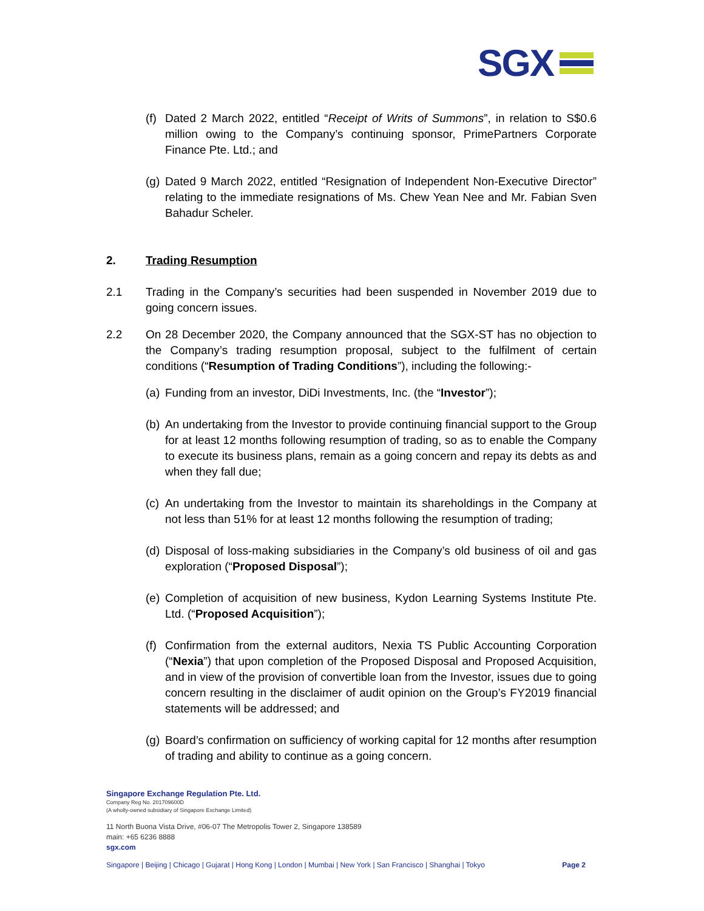SGX
(f) Dated 2 March 2022, entitled “Receipt of Writs of Summons”, in relation to S$0.6 million owing to the Company’s continuing sponsor, PrimePartners Corporate Finance Pte. Ltd.; and
(g) Dated 9 March 2022, entitled “Resignation of Independent Non-Executive Director” relating to the immediate resignations of Ms. Chew Yean Nee and Mr. Fabian Sven Bahadur Scheler.
2. Trading Resumption
2.1 Trading in the Company’s securities had been suspended in November 2019 due to going concern issues.
2.2 On 28 December 2020, the Company announced that the SGX-ST has no objection to the Company’s trading resumption proposal, subject to the fulfilment of certain conditions (“Resumption of Trading Conditions”), including the following:-
(a) Funding from an investor, DiDi Investments, Inc. (the “Investor”);
(b) An undertaking from the Investor to provide continuing financial support to the Group for at least 12 months following resumption of trading, so as to enable the Company to execute its business plans, remain as a going concern and repay its debts as and when they fall due;
(c) An undertaking from the Investor to maintain its shareholdings in the Company at not less than 51% for at least 12 months following the resumption of trading;
(d) Disposal of loss-making subsidiaries in the Company’s old business of oil and gas exploration (“Proposed Disposal”);
(e) Completion of acquisition of new business, Kydon Learning Systems Institute Pte. Ltd. (“Proposed Acquisition”);
(f) Confirmation from the external auditors, Nexia TS Public Accounting Corporation (“Nexia”) that upon completion of the Proposed Disposal and Proposed Acquisition, and in view of the provision of convertible loan from the Investor, issues due to going concern resulting in the disclaimer of audit opinion on the Group’s FY2019 financial statements will be addressed; and
(g) Board’s confirmation on sufficiency of working capital for 12 months after resumption of trading and ability to continue as a going concern.
Singapore Exchange Regulation Pte. Ltd.
Company Reg No. 201709600D
(A wholly-owned subsidiary of Singapore Exchange Limited)
11 North Buona Vista Drive, #06-07 The Metropolis Tower 2, Singapore 138589
main: +65 6236 8888
sgx.com
Singapore | Beijing | Chicago | Gujarat | Hong Kong | London | Mumbai | New York | San Francisco | Shanghai | Tokyo Page 2